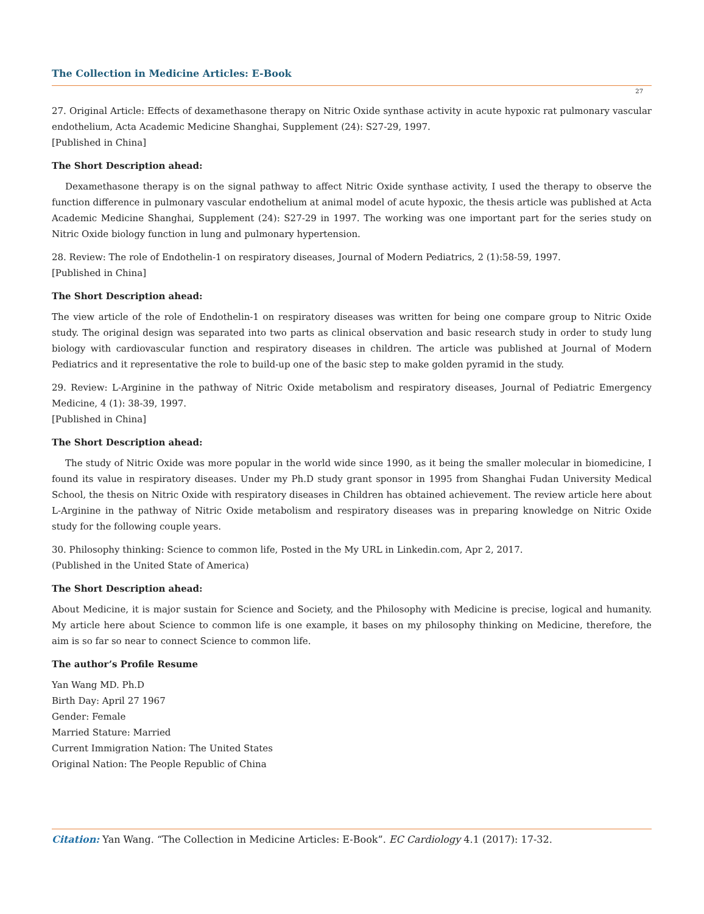The Collection in Medicine Articles: E-Book
27
27. Original Article: Effects of dexamethasone therapy on Nitric Oxide synthase activity in acute hypoxic rat pulmonary vascular endothelium, Acta Academic Medicine Shanghai, Supplement (24): S27-29, 1997.
[Published in China]
The Short Description ahead:
Dexamethasone therapy is on the signal pathway to affect Nitric Oxide synthase activity, I used the therapy to observe the function difference in pulmonary vascular endothelium at animal model of acute hypoxic, the thesis article was published at Acta Academic Medicine Shanghai, Supplement (24): S27-29 in 1997. The working was one important part for the series study on Nitric Oxide biology function in lung and pulmonary hypertension.
28. Review: The role of Endothelin-1 on respiratory diseases, Journal of Modern Pediatrics, 2 (1):58-59, 1997.
[Published in China]
The Short Description ahead:
The view article of the role of Endothelin-1 on respiratory diseases was written for being one compare group to Nitric Oxide study. The original design was separated into two parts as clinical observation and basic research study in order to study lung biology with cardiovascular function and respiratory diseases in children. The article was published at Journal of Modern Pediatrics and it representative the role to build-up one of the basic step to make golden pyramid in the study.
29. Review: L-Arginine in the pathway of Nitric Oxide metabolism and respiratory diseases, Journal of Pediatric Emergency Medicine, 4 (1): 38-39, 1997.
[Published in China]
The Short Description ahead:
The study of Nitric Oxide was more popular in the world wide since 1990, as it being the smaller molecular in biomedicine, I found its value in respiratory diseases. Under my Ph.D study grant sponsor in 1995 from Shanghai Fudan University Medical School, the thesis on Nitric Oxide with respiratory diseases in Children has obtained achievement. The review article here about L-Arginine in the pathway of Nitric Oxide metabolism and respiratory diseases was in preparing knowledge on Nitric Oxide study for the following couple years.
30. Philosophy thinking: Science to common life, Posted in the My URL in Linkedin.com, Apr 2, 2017.
(Published in the United State of America)
The Short Description ahead:
About Medicine, it is major sustain for Science and Society, and the Philosophy with Medicine is precise, logical and humanity. My article here about Science to common life is one example, it bases on my philosophy thinking on Medicine, therefore, the aim is so far so near to connect Science to common life.
The author’s Profile Resume
Yan Wang MD. Ph.D
Birth Day: April 27 1967
Gender: Female
Married Stature: Married
Current Immigration Nation: The United States
Original Nation: The People Republic of China
Citation: Yan Wang. “The Collection in Medicine Articles: E-Book”. EC Cardiology 4.1 (2017): 17-32.